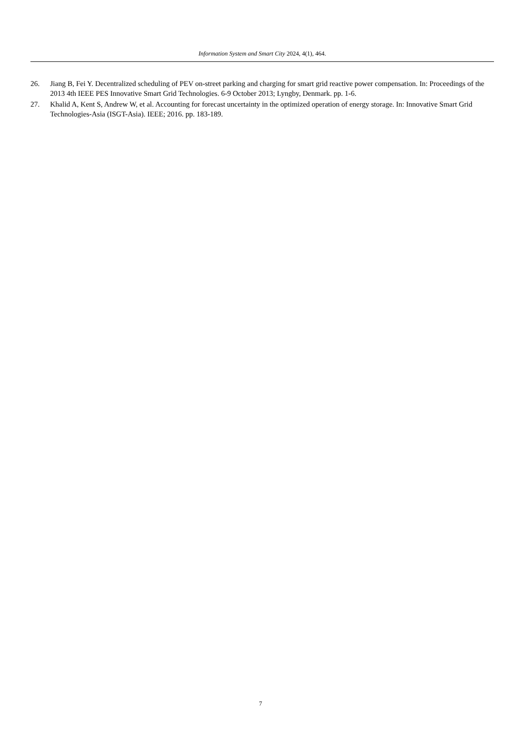Information System and Smart City 2024, 4(1), 464.
26. Jiang B, Fei Y. Decentralized scheduling of PEV on-street parking and charging for smart grid reactive power compensation. In: Proceedings of the 2013 4th IEEE PES Innovative Smart Grid Technologies. 6-9 October 2013; Lyngby, Denmark. pp. 1-6.
27. Khalid A, Kent S, Andrew W, et al. Accounting for forecast uncertainty in the optimized operation of energy storage. In: Innovative Smart Grid Technologies-Asia (ISGT-Asia). IEEE; 2016. pp. 183-189.
7